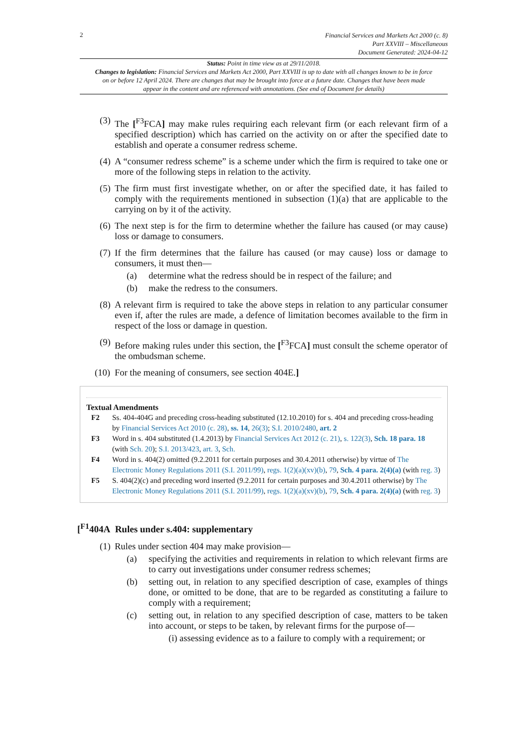2
Financial Services and Markets Act 2000 (c. 8)
Part XXVIII – Miscellaneous
Document Generated: 2024-04-12
Status: Point in time view as at 29/11/2018.
Changes to legislation: Financial Services and Markets Act 2000, Part XXVIII is up to date with all changes known to be in force on or before 12 April 2024. There are changes that may be brought into force at a future date. Changes that have been made appear in the content and are referenced with annotations. (See end of Document for details)
(3) The [<sup>F3</sup>FCA] may make rules requiring each relevant firm (or each relevant firm of a specified description) which has carried on the activity on or after the specified date to establish and operate a consumer redress scheme.
(4) A “consumer redress scheme” is a scheme under which the firm is required to take one or more of the following steps in relation to the activity.
(5) The firm must first investigate whether, on or after the specified date, it has failed to comply with the requirements mentioned in subsection (1)(a) that are applicable to the carrying on by it of the activity.
(6) The next step is for the firm to determine whether the failure has caused (or may cause) loss or damage to consumers.
(7) If the firm determines that the failure has caused (or may cause) loss or damage to consumers, it must then—
(a) determine what the redress should be in respect of the failure; and
(b) make the redress to the consumers.
(8) A relevant firm is required to take the above steps in relation to any particular consumer even if, after the rules are made, a defence of limitation becomes available to the firm in respect of the loss or damage in question.
(9) Before making rules under this section, the [<sup>F3</sup>FCA] must consult the scheme operator of the ombudsman scheme.
(10) For the meaning of consumers, see section 404E.]
Textual Amendments
F2 Ss. 404-404G and preceding cross-heading substituted (12.10.2010) for s. 404 and preceding cross-heading by Financial Services Act 2010 (c. 28), ss. 14, 26(3); S.I. 2010/2480, art. 2
F3 Word in s. 404 substituted (1.4.2013) by Financial Services Act 2012 (c. 21), s. 122(3), Sch. 18 para. 18 (with Sch. 20); S.I. 2013/423, art. 3, Sch.
F4 Word in s. 404(2) omitted (9.2.2011 for certain purposes and 30.4.2011 otherwise) by virtue of The Electronic Money Regulations 2011 (S.I. 2011/99), regs. 1(2)(a)(xv)(b), 79, Sch. 4 para. 2(4)(a) (with reg. 3)
F5 S. 404(2)(c) and preceding word inserted (9.2.2011 for certain purposes and 30.4.2011 otherwise) by The Electronic Money Regulations 2011 (S.I. 2011/99), regs. 1(2)(a)(xv)(b), 79, Sch. 4 para. 2(4)(a) (with reg. 3)
[<sup>F1</sup>404A Rules under s.404: supplementary
(1) Rules under section 404 may make provision—
(a) specifying the activities and requirements in relation to which relevant firms are to carry out investigations under consumer redress schemes;
(b) setting out, in relation to any specified description of case, examples of things done, or omitted to be done, that are to be regarded as constituting a failure to comply with a requirement;
(c) setting out, in relation to any specified description of case, matters to be taken into account, or steps to be taken, by relevant firms for the purpose of—
(i) assessing evidence as to a failure to comply with a requirement; or